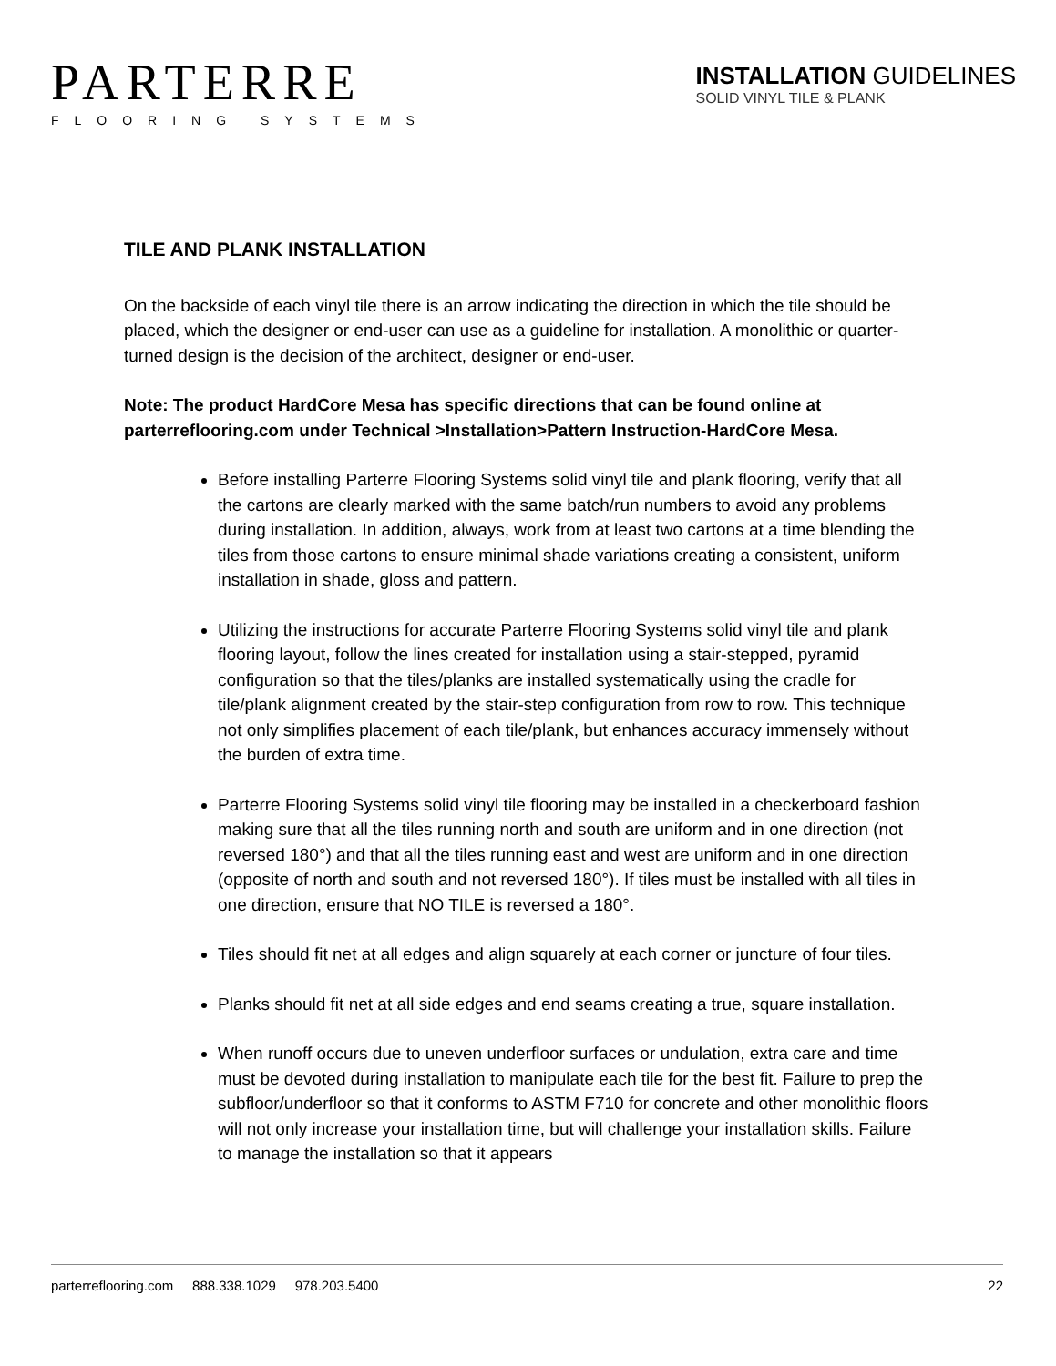PARTERRE
FLOORING SYSTEMS
INSTALLATION GUIDELINES
SOLID VINYL TILE & PLANK
TILE AND PLANK INSTALLATION
On the backside of each vinyl tile there is an arrow indicating the direction in which the tile should be placed, which the designer or end-user can use as a guideline for installation. A monolithic or quarter-turned design is the decision of the architect, designer or end-user.
Note: The product HardCore Mesa has specific directions that can be found online at parterreflooring.com under Technical >Installation>Pattern Instruction-HardCore Mesa.
Before installing Parterre Flooring Systems solid vinyl tile and plank flooring, verify that all the cartons are clearly marked with the same batch/run numbers to avoid any problems during installation. In addition, always, work from at least two cartons at a time blending the tiles from those cartons to ensure minimal shade variations creating a consistent, uniform installation in shade, gloss and pattern.
Utilizing the instructions for accurate Parterre Flooring Systems solid vinyl tile and plank flooring layout, follow the lines created for installation using a stair-stepped, pyramid configuration so that the tiles/planks are installed systematically using the cradle for tile/plank alignment created by the stair-step configuration from row to row. This technique not only simplifies placement of each tile/plank, but enhances accuracy immensely without the burden of extra time.
Parterre Flooring Systems solid vinyl tile flooring may be installed in a checkerboard fashion making sure that all the tiles running north and south are uniform and in one direction (not reversed 180°) and that all the tiles running east and west are uniform and in one direction (opposite of north and south and not reversed 180°). If tiles must be installed with all tiles in one direction, ensure that NO TILE is reversed a 180°.
Tiles should fit net at all edges and align squarely at each corner or juncture of four tiles.
Planks should fit net at all side edges and end seams creating a true, square installation.
When runoff occurs due to uneven underfloor surfaces or undulation, extra care and time must be devoted during installation to manipulate each tile for the best fit. Failure to prep the subfloor/underfloor so that it conforms to ASTM F710 for concrete and other monolithic floors will not only increase your installation time, but will challenge your installation skills. Failure to manage the installation so that it appears
parterreflooring.com 888.338.1029 978.203.5400 22